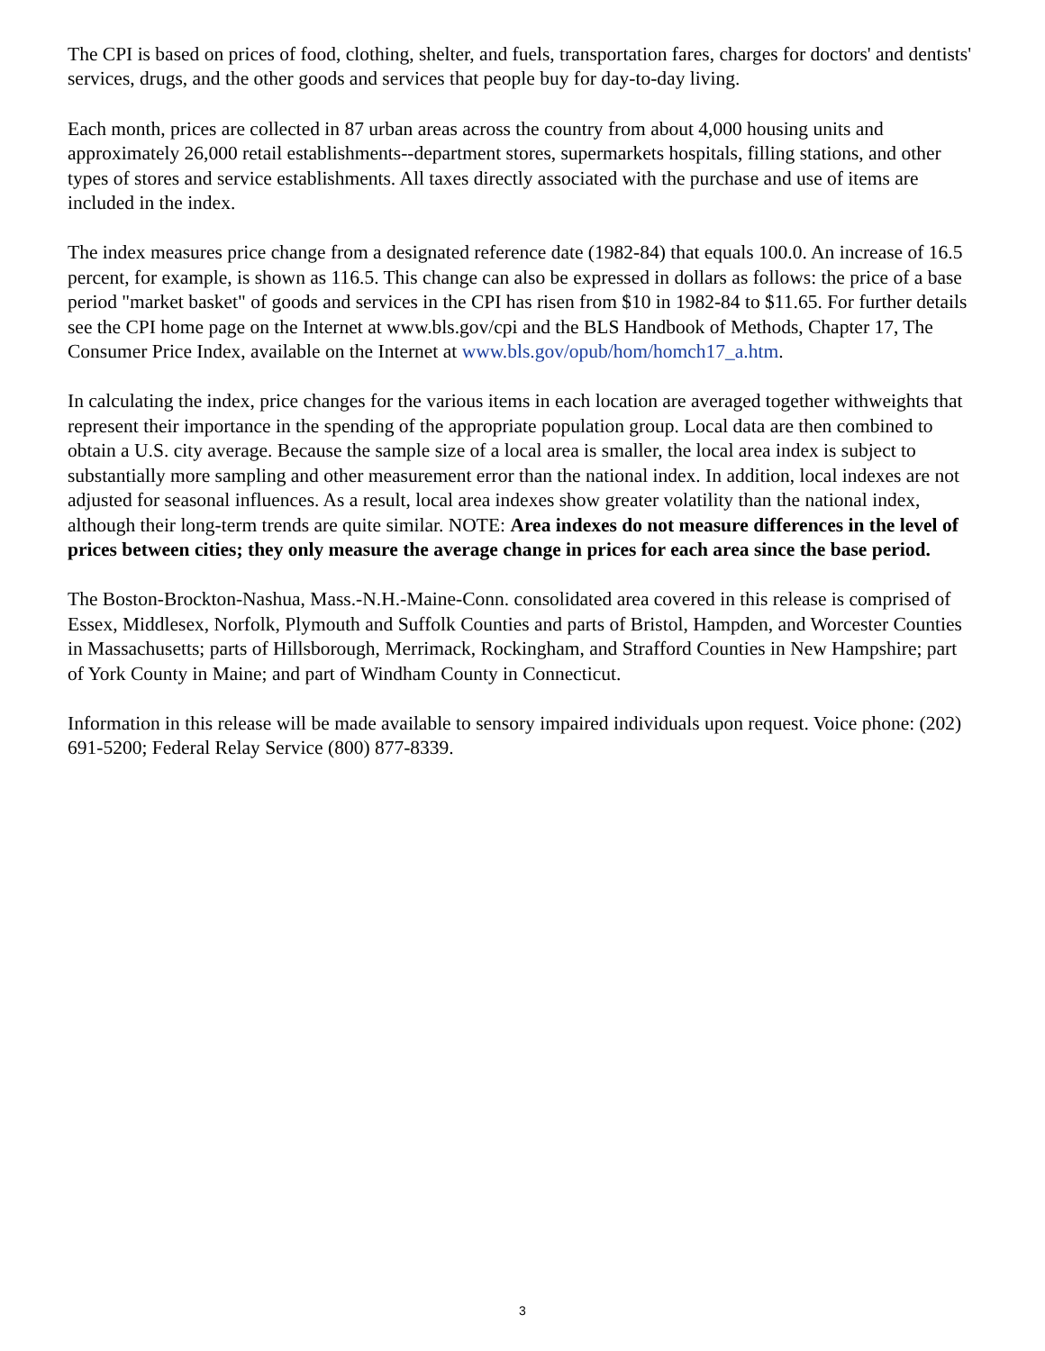The CPI is based on prices of food, clothing, shelter, and fuels, transportation fares, charges for doctors' and dentists' services, drugs, and the other goods and services that people buy for day-to-day living.
Each month, prices are collected in 87 urban areas across the country from about 4,000 housing units and approximately 26,000 retail establishments--department stores, supermarkets hospitals, filling stations, and other types of stores and service establishments. All taxes directly associated with the purchase and use of items are included in the index.
The index measures price change from a designated reference date (1982-84) that equals 100.0. An increase of 16.5 percent, for example, is shown as 116.5. This change can also be expressed in dollars as follows: the price of a base period "market basket" of goods and services in the CPI has risen from $10 in 1982-84 to $11.65. For further details see the CPI home page on the Internet at www.bls.gov/cpi and the BLS Handbook of Methods, Chapter 17, The Consumer Price Index, available on the Internet at www.bls.gov/opub/hom/homch17_a.htm.
In calculating the index, price changes for the various items in each location are averaged together withweights that represent their importance in the spending of the appropriate population group. Local data are then combined to obtain a U.S. city average. Because the sample size of a local area is smaller, the local area index is subject to substantially more sampling and other measurement error than the national index. In addition, local indexes are not adjusted for seasonal influences. As a result, local area indexes show greater volatility than the national index, although their long-term trends are quite similar. NOTE: Area indexes do not measure differences in the level of prices between cities; they only measure the average change in prices for each area since the base period.
The Boston-Brockton-Nashua, Mass.-N.H.-Maine-Conn. consolidated area covered in this release is comprised of Essex, Middlesex, Norfolk, Plymouth and Suffolk Counties and parts of Bristol, Hampden, and Worcester Counties in Massachusetts; parts of Hillsborough, Merrimack, Rockingham, and Strafford Counties in New Hampshire; part of York County in Maine; and part of Windham County in Connecticut.
Information in this release will be made available to sensory impaired individuals upon request. Voice phone: (202) 691-5200; Federal Relay Service (800) 877-8339.
3